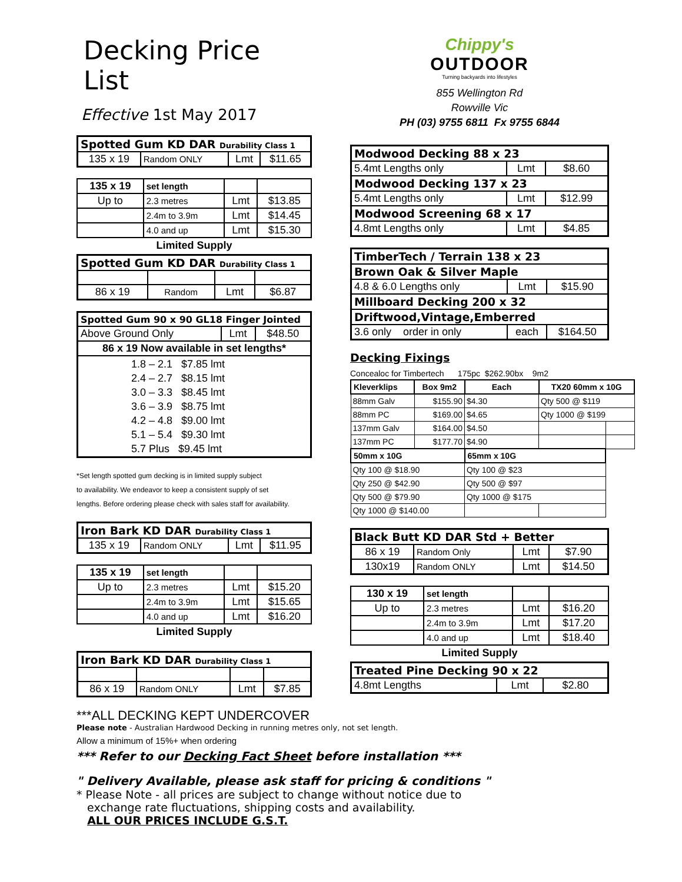Decking Price List
Effective 1st May 2017
| Spotted Gum KD DAR Durability Class 1 | | | |
| --- | --- | --- | --- |
| 135 x 19 | Random ONLY | Lmt | $11.65 |
| 135 x 19 | set length | | |
| Up to | 2.3 metres | Lmt | $13.85 |
| | 2.4m to 3.9m | Lmt | $14.45 |
| | 4.0 and up | Lmt | $15.30 |
Limited Supply
| Spotted Gum KD DAR Durability Class 1 | | | |
| --- | --- | --- | --- |
| 86 x 19 | Random | Lmt | $6.87 |
| Spotted Gum 90 x 90 GL18 Finger Jointed | | |
| --- | --- | --- |
| Above Ground Only | Lmt | $48.50 |
| 86 x 19 Now available in set lengths* | | |
| 1.8 – 2.1 $7.85 lmt 2.4 – 2.7 $8.15 lmt 3.0 – 3.3 $8.45 lmt 3.6 – 3.9 $8.75 lmt 4.2 – 4.8 $9.00 lmt 5.1 – 5.4 $9.30 lmt 5.7 Plus $9.45 lmt | | |
*Set length spotted gum decking is in limited supply subject
to availability. We endeavor to keep a consistent supply of set
lengths. Before ordering please check with sales staff for availability.
| Iron Bark KD DAR Durability Class 1 | | | |
| --- | --- | --- | --- |
| 135 x 19 | Random ONLY | Lmt | $11.95 |
| 135 x 19 | set length | | |
| Up to | 2.3 metres | Lmt | $15.20 |
| | 2.4m to 3.9m | Lmt | $15.65 |
| | 4.0 and up | Lmt | $16.20 |
Limited Supply
| Iron Bark KD DAR Durability Class 1 | | | |
| --- | --- | --- | --- |
| 86 x 19 | Random ONLY | Lmt | $7.85 |
***ALL DECKING KEPT UNDERCOVER
Chippy's
OUTDOOR
Turning backyards into lifestyles
855 Wellington Rd
Rowville Vic
PH (03) 9755 6811 Fx 9755 6844
| Modwood Decking 88 x 23 | | |
| --- | --- | --- |
| 5.4mt Lengths only | Lmt | $8.60 |
| Modwood Decking 137 x 23 | | |
| 5.4mt Lengths only | Lmt | $12.99 |
| Modwood Screening 68 x 17 | | |
| 4.8mt Lengths only | Lmt | $4.85 |
| TimberTech / Terrain 138 x 23 | | |
| --- | --- | --- |
| Brown Oak & Silver Maple | | |
| 4.8 & 6.0 Lengths only | Lmt | $15.90 |
| Millboard Decking 200 x 32 | | |
| Driftwood,Vintage,Emberred | | |
| 3.6 only order in only | each | $164.50 |
Decking Fixings
Concealoc for Timbertech 175pc $262.90bx 9m2
| Kleverklips | Box 9m2 | Each | TX20 60mm x 10G | |
| --- | --- | --- | --- | --- |
| 88mm Galv | $155.90 | $4.30 | Qty 500 @ $119 | |
| 88mm PC | $169.00 | $4.65 | Qty 1000 @ $199 | |
| 137mm Galv | $164.00 | $4.50 | | |
| 137mm PC | $177.70 | $4.90 | | |
| 50mm x 10G | | 65mm x 10G | | |
| Qty 100 @ $18.90 | | Qty 100 @ $23 | | |
| Qty 250 @ $42.90 | | Qty 500 @ $97 | | |
| Qty 500 @ $79.90 | | Qty 1000 @ $175 | | |
| Qty 1000 @ $140.00 | | | | |
| Black Butt KD DAR Std + Better | | | |
| --- | --- | --- | --- |
| 86 x 19 | Random Only | Lmt | $7.90 |
| 130x19 | Random ONLY | Lmt | $14.50 |
| 130 x 19 | set length | | |
| Up to | 2.3 metres | Lmt | $16.20 |
| | 2.4m to 3.9m | Lmt | $17.20 |
| | 4.0 and up | Lmt | $18.40 |
Limited Supply
| Treated Pine Decking 90 x 22 | | |
| --- | --- | --- |
| 4.8mt Lengths | Lmt | $2.80 |
Please note - Australian Hardwood Decking in running metres only, not set length.
Allow a minimum of 15%+ when ordering
*** Refer to our Decking Fact Sheet before installation ***
" Delivery Available, please ask staff for pricing & conditions "
* Please Note - all prices are subject to change without notice due to
exchange rate fluctuations, shipping costs and availability.
ALL OUR PRICES INCLUDE G.S.T.